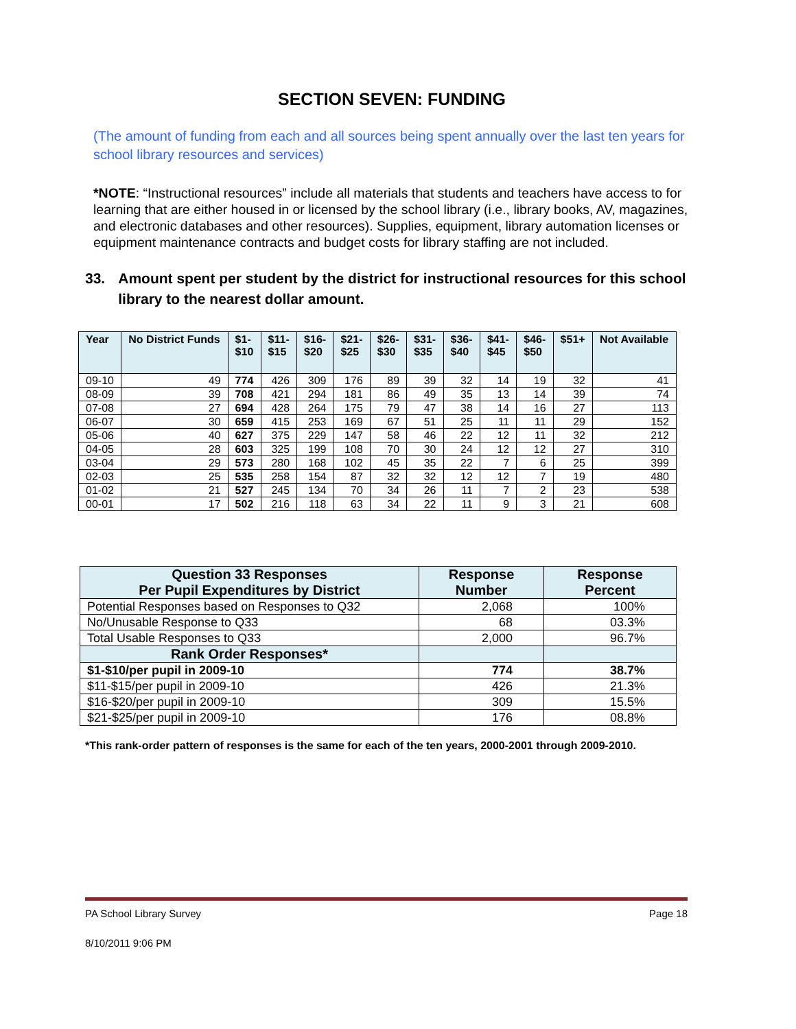SECTION SEVEN: FUNDING
(The amount of funding from each and all sources being spent annually over the last ten years for school library resources and services)
*NOTE: “Instructional resources” include all materials that students and teachers have access to for learning that are either housed in or licensed by the school library (i.e., library books, AV, magazines, and electronic databases and other resources). Supplies, equipment, library automation licenses or equipment maintenance contracts and budget costs for library staffing are not included.
33. Amount spent per student by the district for instructional resources for this school library to the nearest dollar amount.
| Year | No District Funds | $1- $10 | $11- $15 | $16- $20 | $21- $25 | $26- $30 | $31- $35 | $36- $40 | $41- $45 | $46- $50 | $51+ | Not Available |
| --- | --- | --- | --- | --- | --- | --- | --- | --- | --- | --- | --- | --- |
| 09-10 | 49 | 774 | 426 | 309 | 176 | 89 | 39 | 32 | 14 | 19 | 32 | 41 |
| 08-09 | 39 | 708 | 421 | 294 | 181 | 86 | 49 | 35 | 13 | 14 | 39 | 74 |
| 07-08 | 27 | 694 | 428 | 264 | 175 | 79 | 47 | 38 | 14 | 16 | 27 | 113 |
| 06-07 | 30 | 659 | 415 | 253 | 169 | 67 | 51 | 25 | 11 | 11 | 29 | 152 |
| 05-06 | 40 | 627 | 375 | 229 | 147 | 58 | 46 | 22 | 12 | 11 | 32 | 212 |
| 04-05 | 28 | 603 | 325 | 199 | 108 | 70 | 30 | 24 | 12 | 12 | 27 | 310 |
| 03-04 | 29 | 573 | 280 | 168 | 102 | 45 | 35 | 22 | 7 | 6 | 25 | 399 |
| 02-03 | 25 | 535 | 258 | 154 | 87 | 32 | 32 | 12 | 12 | 7 | 19 | 480 |
| 01-02 | 21 | 527 | 245 | 134 | 70 | 34 | 26 | 11 | 7 | 2 | 23 | 538 |
| 00-01 | 17 | 502 | 216 | 118 | 63 | 34 | 22 | 11 | 9 | 3 | 21 | 608 |
| Question 33 Responses Per Pupil Expenditures by District | Response Number | Response Percent |
| --- | --- | --- |
| Potential Responses based on Responses to Q32 | 2,068 | 100% |
| No/Unusable Response to Q33 | 68 | 03.3% |
| Total Usable Responses to Q33 | 2,000 | 96.7% |
| Rank Order Responses* | | |
| $1-$10/per pupil in 2009-10 | 774 | 38.7% |
| $11-$15/per pupil in 2009-10 | 426 | 21.3% |
| $16-$20/per pupil in 2009-10 | 309 | 15.5% |
| $21-$25/per pupil in 2009-10 | 176 | 08.8% |
*This rank-order pattern of responses is the same for each of the ten years, 2000-2001 through 2009-2010.
PA School Library Survey Page 18
8/10/2011 9:06 PM